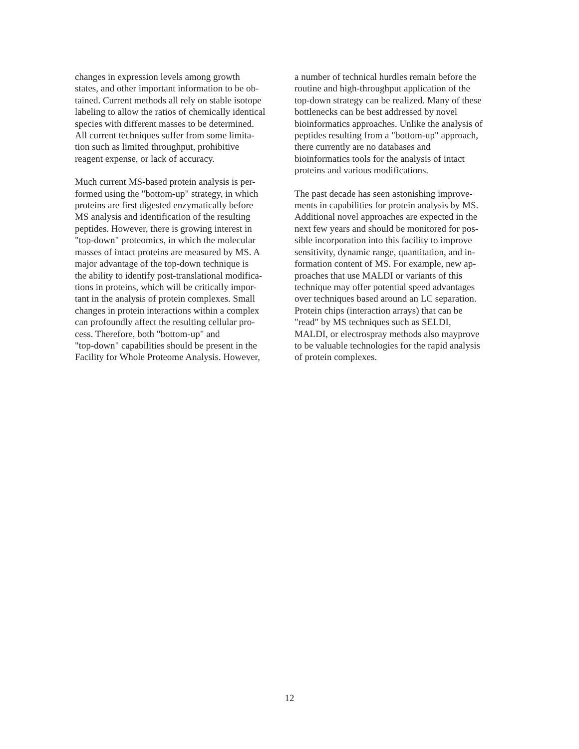changes in expression levels among growth states, and other important information to be ob- tained. Current methods all rely on stable isotope labeling to allow the ratios of chemically identical species with different masses to be determined. All current techniques suffer from some limita- tion such as limited throughput, prohibitive reagent expense, or lack of accuracy.
Much current MS-based protein analysis is per- formed using the "bottom-up" strategy, in which proteins are first digested enzymatically before MS analysis and identification of the resulting peptides. However, there is growing interest in "top-down" proteomics, in which the molecular masses of intact proteins are measured by MS. A major advantage of the top-down technique is the ability to identify post-translational modifica- tions in proteins, which will be critically impor- tant in the analysis of protein complexes. Small changes in protein interactions within a complex can profoundly affect the resulting cellular pro- cess. Therefore, both "bottom-up" and "top-down" capabilities should be present in the Facility for Whole Proteome Analysis. However,
a number of technical hurdles remain before the routine and high-throughput application of the top-down strategy can be realized. Many of these bottlenecks can be best addressed by novel bioinformatics approaches. Unlike the analysis of peptides resulting from a "bottom-up" approach, there currently are no databases and bioinformatics tools for the analysis of intact proteins and various modifications.
The past decade has seen astonishing improve- ments in capabilities for protein analysis by MS. Additional novel approaches are expected in the next few years and should be monitored for pos- sible incorporation into this facility to improve sensitivity, dynamic range, quantitation, and in- formation content of MS. For example, new ap- proaches that use MALDI or variants of this technique may offer potential speed advantages over techniques based around an LC separation. Protein chips (interaction arrays) that can be "read" by MS techniques such as SELDI, MALDI, or electrospray methods also mayprove to be valuable technologies for the rapid analysis of protein complexes.
12